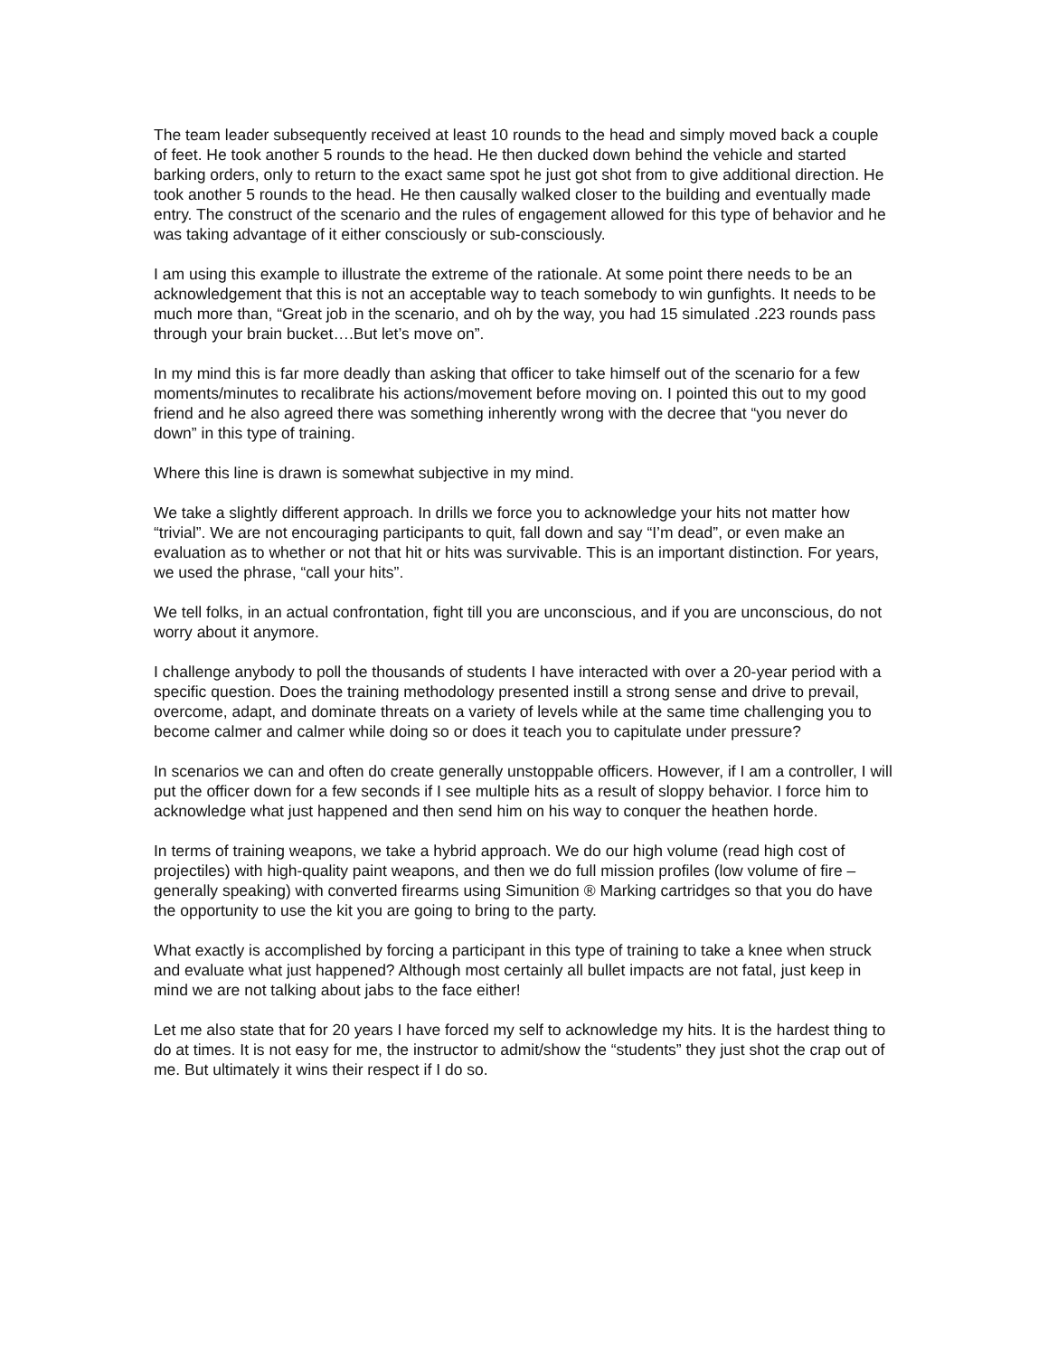The team leader subsequently received at least 10 rounds to the head and simply moved back a couple of feet. He took another 5 rounds to the head. He then ducked down behind the vehicle and started barking orders, only to return to the exact same spot he just got shot from to give additional direction. He took another 5 rounds to the head. He then causally walked closer to the building and eventually made entry. The construct of the scenario and the rules of engagement allowed for this type of behavior and he was taking advantage of it either consciously or sub-consciously.
I am using this example to illustrate the extreme of the rationale. At some point there needs to be an acknowledgement that this is not an acceptable way to teach somebody to win gunfights. It needs to be much more than, “Great job in the scenario, and oh by the way, you had 15 simulated .223 rounds pass through your brain bucket….But let’s move on”.
In my mind this is far more deadly than asking that officer to take himself out of the scenario for a few moments/minutes to recalibrate his actions/movement before moving on. I pointed this out to my good friend and he also agreed there was something inherently wrong with the decree that “you never do down” in this type of training.
Where this line is drawn is somewhat subjective in my mind.
We take a slightly different approach. In drills we force you to acknowledge your hits not matter how “trivial”. We are not encouraging participants to quit, fall down and say “I’m dead”, or even make an evaluation as to whether or not that hit or hits was survivable. This is an important distinction. For years, we used the phrase, “call your hits”.
We tell folks, in an actual confrontation, fight till you are unconscious, and if you are unconscious, do not worry about it anymore.
I challenge anybody to poll the thousands of students I have interacted with over a 20-year period with a specific question. Does the training methodology presented instill a strong sense and drive to prevail, overcome, adapt, and dominate threats on a variety of levels while at the same time challenging you to become calmer and calmer while doing so or does it teach you to capitulate under pressure?
In scenarios we can and often do create generally unstoppable officers. However, if I am a controller, I will put the officer down for a few seconds if I see multiple hits as a result of sloppy behavior. I force him to acknowledge what just happened and then send him on his way to conquer the heathen horde.
In terms of training weapons, we take a hybrid approach. We do our high volume (read high cost of projectiles) with high-quality paint weapons, and then we do full mission profiles (low volume of fire – generally speaking) with converted firearms using Simunition ® Marking cartridges so that you do have the opportunity to use the kit you are going to bring to the party.
What exactly is accomplished by forcing a participant in this type of training to take a knee when struck and evaluate what just happened? Although most certainly all bullet impacts are not fatal, just keep in mind we are not talking about jabs to the face either!
Let me also state that for 20 years I have forced my self to acknowledge my hits. It is the hardest thing to do at times. It is not easy for me, the instructor to admit/show the “students” they just shot the crap out of me. But ultimately it wins their respect if I do so.